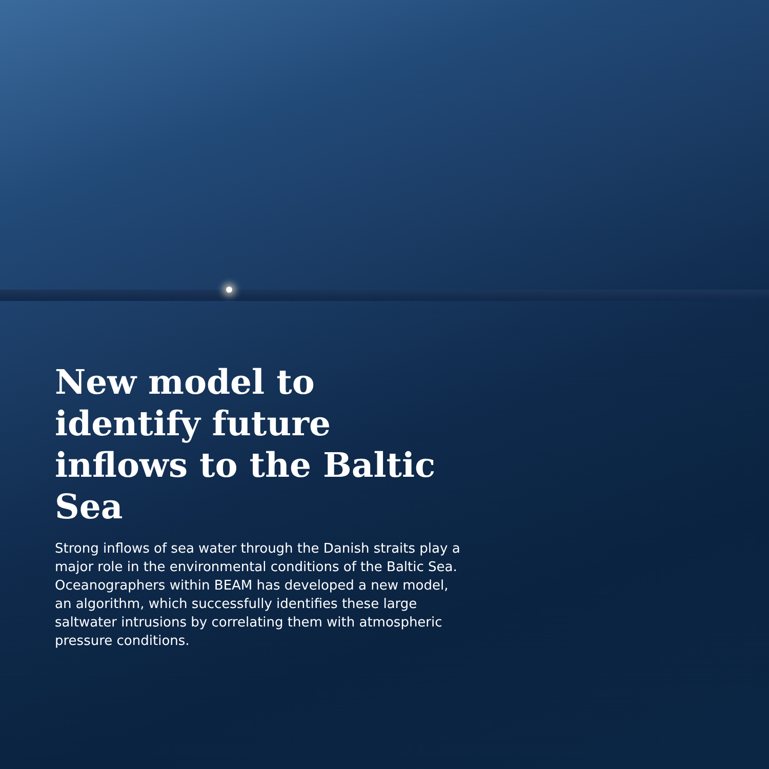New model to identify future inflows to the Baltic Sea
Strong inflows of sea water through the Danish straits play a major role in the environmental conditions of the Baltic Sea. Oceanographers within BEAM has developed a new model, an algorithm, which successfully identifies these large saltwater intrusions by correlating them with atmospheric pressure conditions.